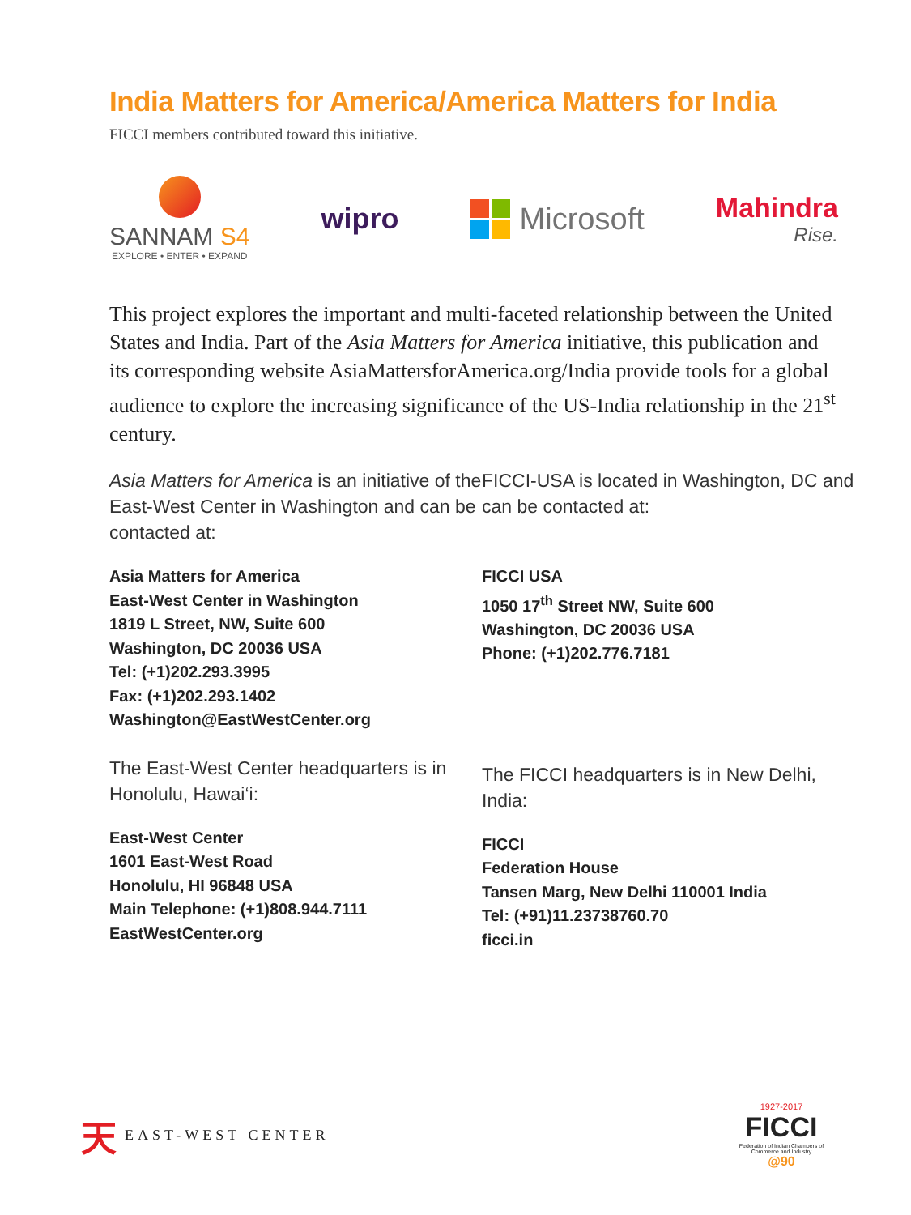India Matters for America/America Matters for India
FICCI members contributed toward this initiative.
SANNAM S4
EXPLORE • ENTER • EXPAND
wipro Microsoft
Mahindra
Rise.
This project explores the important and multi-faceted relationship between the United States and India. Part of the Asia Matters for America initiative, this publication and its corresponding website AsiaMattersforAmerica.org/India provide tools for a global audience to explore the increasing significance of the US-India relationship in the 21<sup>st</sup> century.
Asia Matters for America is an initiative of the East-West Center in Washington and can be contacted at:
Asia Matters for America
East-West Center in Washington
1819 L Street, NW, Suite 600
Washington, DC 20036 USA
Tel: (+1)202.293.3995
Fax: (+1)202.293.1402
Washington@EastWestCenter.org
The East-West Center headquarters is in Honolulu, Hawai‘i:
East-West Center
1601 East-West Road
Honolulu, HI 96848 USA
Main Telephone: (+1)808.944.7111
EastWestCenter.org
FICCI-USA is located in Washington, DC and can be contacted at:
FICCI USA
1050 17<sup>th</sup> Street NW, Suite 600
Washington, DC 20036 USA
Phone: (+1)202.776.7181
The FICCI headquarters is in New Delhi, India:
FICCI
Federation House
Tansen Marg, New Delhi 110001 India
Tel: (+91)11.23738760.70
ficci.in
天 EAST-WEST CENTER
1927-2017
FICCI
Federation of Indian Chambers of Commerce and Industry
@90